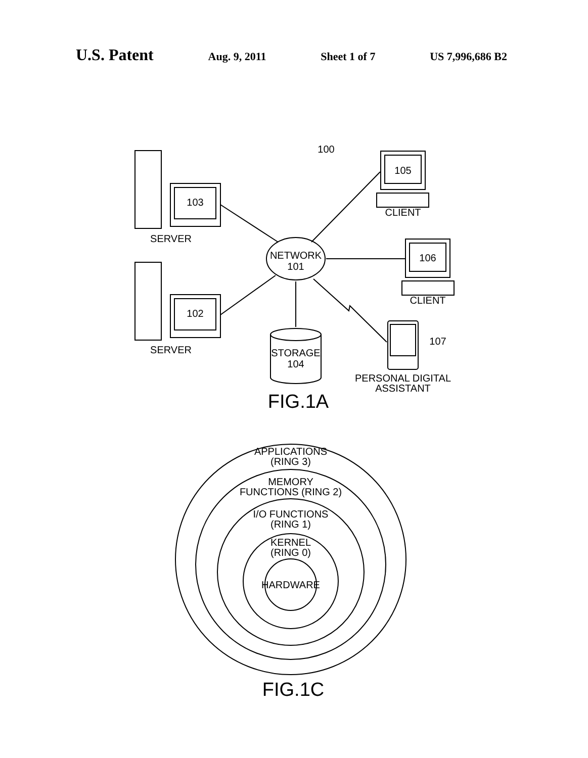U.S. Patent Aug. 9, 2011 Sheet 1 of 7 US 7,996,686 B2
100
103
SERVER
102
SERVER
105
CLIENT
106
CLIENT
NETWORK
101
STORAGE
104
107
PERSONAL DIGITAL
ASSISTANT
FIG.1A
APPLICATIONS
(RING 3)
MEMORY
FUNCTIONS (RING 2)
I/O FUNCTIONS
(RING 1)
KERNEL
(RING 0)
HARDWARE
FIG.1C